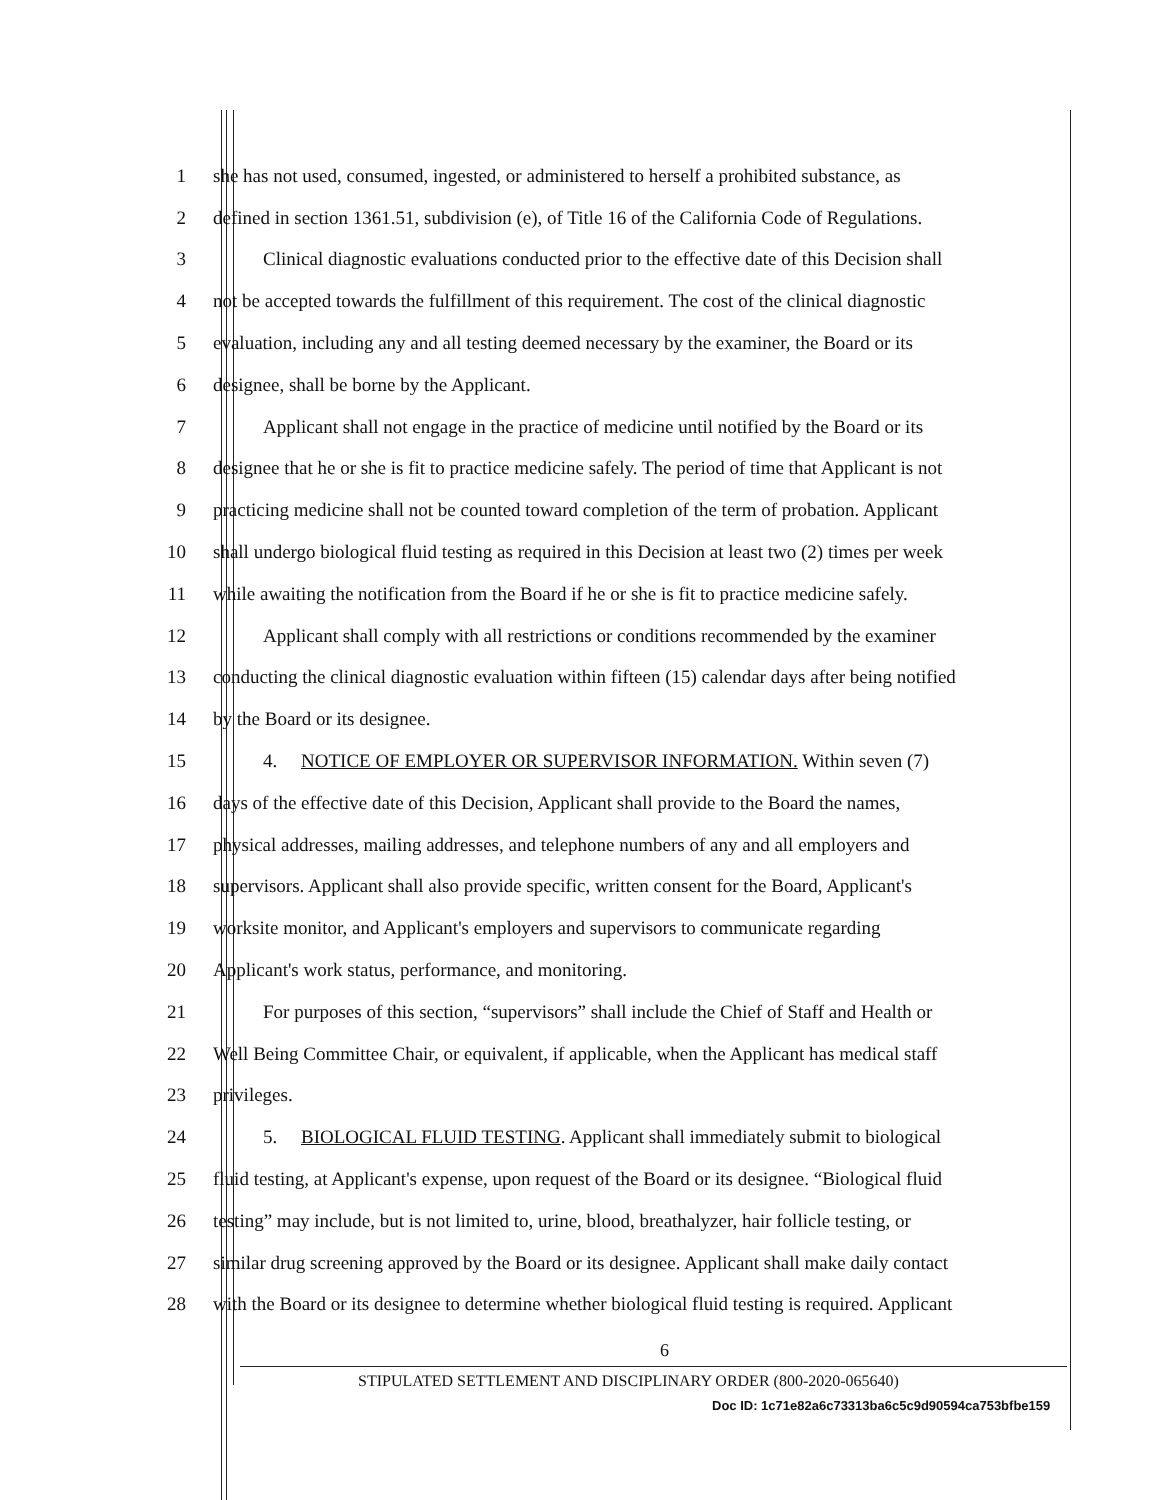1 she has not used, consumed, ingested, or administered to herself a prohibited substance, as
2 defined in section 1361.51, subdivision (e), of Title 16 of the California Code of Regulations.
3 Clinical diagnostic evaluations conducted prior to the effective date of this Decision shall
4 not be accepted towards the fulfillment of this requirement. The cost of the clinical diagnostic
5 evaluation, including any and all testing deemed necessary by the examiner, the Board or its
6 designee, shall be borne by the Applicant.
7 Applicant shall not engage in the practice of medicine until notified by the Board or its
8 designee that he or she is fit to practice medicine safely. The period of time that Applicant is not
9 practicing medicine shall not be counted toward completion of the term of probation. Applicant
10 shall undergo biological fluid testing as required in this Decision at least two (2) times per week
11 while awaiting the notification from the Board if he or she is fit to practice medicine safely.
12 Applicant shall comply with all restrictions or conditions recommended by the examiner
13 conducting the clinical diagnostic evaluation within fifteen (15) calendar days after being notified
14 by the Board or its designee.
15 4. NOTICE OF EMPLOYER OR SUPERVISOR INFORMATION. Within seven (7)
16 days of the effective date of this Decision, Applicant shall provide to the Board the names,
17 physical addresses, mailing addresses, and telephone numbers of any and all employers and
18 supervisors. Applicant shall also provide specific, written consent for the Board, Applicant's
19 worksite monitor, and Applicant's employers and supervisors to communicate regarding
20 Applicant's work status, performance, and monitoring.
21 For purposes of this section, “supervisors” shall include the Chief of Staff and Health or
22 Well Being Committee Chair, or equivalent, if applicable, when the Applicant has medical staff
23 privileges.
24 5. BIOLOGICAL FLUID TESTING. Applicant shall immediately submit to biological
25 fluid testing, at Applicant's expense, upon request of the Board or its designee. “Biological fluid
26 testing” may include, but is not limited to, urine, blood, breathalyzer, hair follicle testing, or
27 similar drug screening approved by the Board or its designee. Applicant shall make daily contact
28 with the Board or its designee to determine whether biological fluid testing is required. Applicant
6
STIPULATED SETTLEMENT AND DISCIPLINARY ORDER (800-2020-065640)
Doc ID: 1c71e82a6c73313ba6c5c9d90594ca753bfbe159